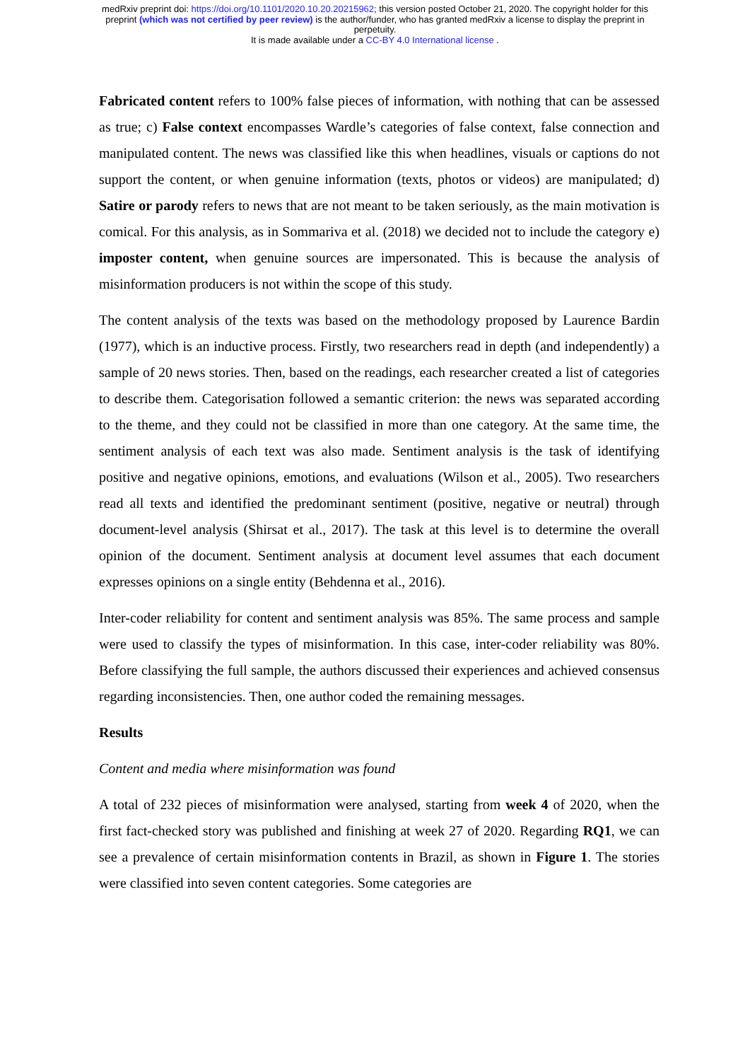medRxiv preprint doi: https://doi.org/10.1101/2020.10.20.20215962; this version posted October 21, 2020. The copyright holder for this
preprint (which was not certified by peer review) is the author/funder, who has granted medRxiv a license to display the preprint in
perpetuity.
It is made available under a CC-BY 4.0 International license .
Fabricated content refers to 100% false pieces of information, with nothing that can be assessed as true; c) False context encompasses Wardle’s categories of false context, false connection and manipulated content. The news was classified like this when headlines, visuals or captions do not support the content, or when genuine information (texts, photos or videos) are manipulated; d) Satire or parody refers to news that are not meant to be taken seriously, as the main motivation is comical. For this analysis, as in Sommariva et al. (2018) we decided not to include the category e) imposter content, when genuine sources are impersonated. This is because the analysis of misinformation producers is not within the scope of this study.
The content analysis of the texts was based on the methodology proposed by Laurence Bardin (1977), which is an inductive process. Firstly, two researchers read in depth (and independently) a sample of 20 news stories. Then, based on the readings, each researcher created a list of categories to describe them. Categorisation followed a semantic criterion: the news was separated according to the theme, and they could not be classified in more than one category. At the same time, the sentiment analysis of each text was also made. Sentiment analysis is the task of identifying positive and negative opinions, emotions, and evaluations (Wilson et al., 2005). Two researchers read all texts and identified the predominant sentiment (positive, negative or neutral) through document-level analysis (Shirsat et al., 2017). The task at this level is to determine the overall opinion of the document. Sentiment analysis at document level assumes that each document expresses opinions on a single entity (Behdenna et al., 2016).
Inter-coder reliability for content and sentiment analysis was 85%. The same process and sample were used to classify the types of misinformation. In this case, inter-coder reliability was 80%. Before classifying the full sample, the authors discussed their experiences and achieved consensus regarding inconsistencies. Then, one author coded the remaining messages.
Results
Content and media where misinformation was found
A total of 232 pieces of misinformation were analysed, starting from week 4 of 2020, when the first fact-checked story was published and finishing at week 27 of 2020. Regarding RQ1, we can see a prevalence of certain misinformation contents in Brazil, as shown in Figure 1. The stories were classified into seven content categories. Some categories are